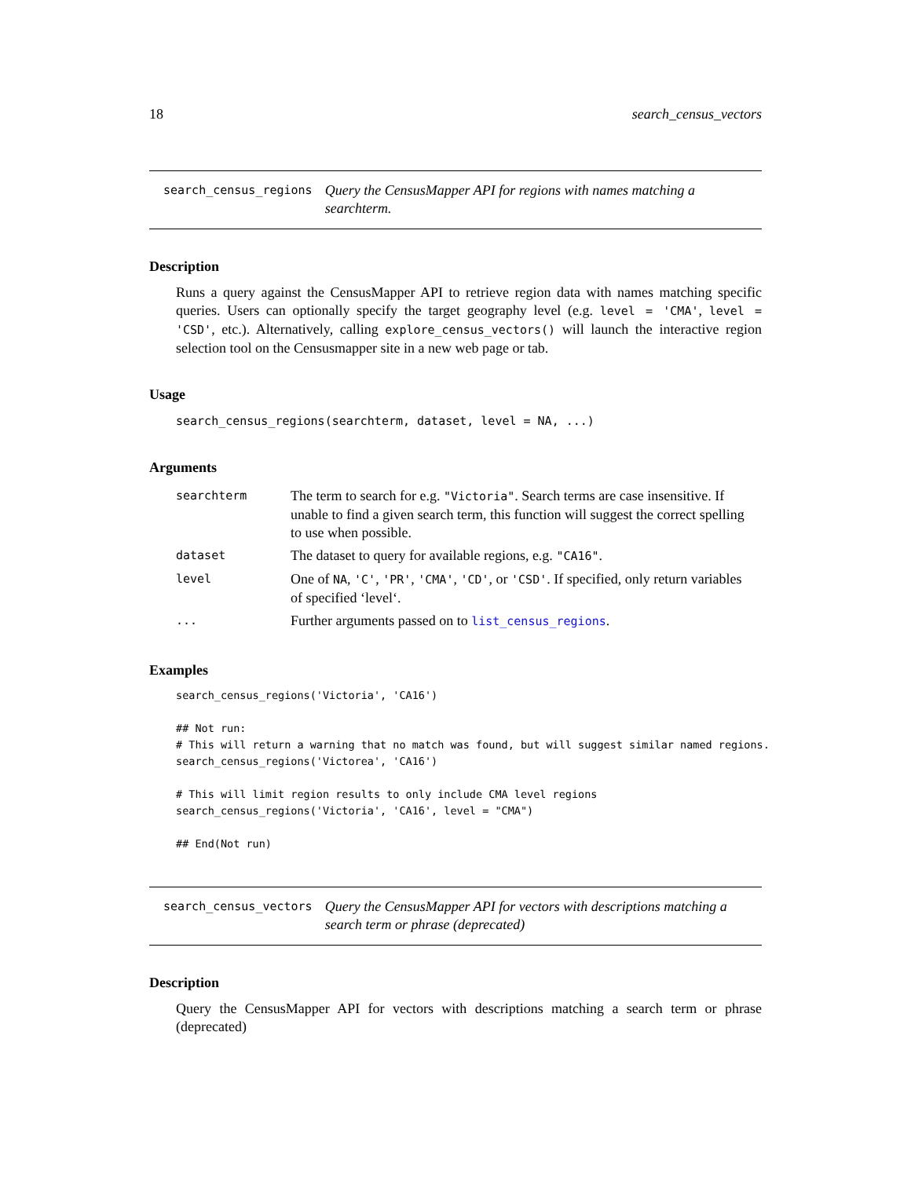18 search_census_vectors
search_census_regions Query the CensusMapper API for regions with names matching a searchterm.
Description
Runs a query against the CensusMapper API to retrieve region data with names matching specific queries. Users can optionally specify the target geography level (e.g. level = 'CMA', level = 'CSD', etc.). Alternatively, calling explore_census_vectors() will launch the interactive region selection tool on the Censusmapper site in a new web page or tab.
Usage
search_census_regions(searchterm, dataset, level = NA, ...)
Arguments
| searchterm | The term to search for e.g. "Victoria" . Search terms are case insensitive. If unable to find a given search term, this function will suggest the correct spelling to use when possible. |
| dataset | The dataset to query for available regions, e.g. "CA16" . |
| level | One of NA , 'C' , 'PR' , 'CMA' , 'CD' , or 'CSD' . If specified, only return variables of specified ‘level‘. |
| ... | Further arguments passed on to list_census_regions . |
Examples
search_census_regions('Victoria', 'CA16')

## Not run:
# This will return a warning that no match was found, but will suggest similar named regions.
search_census_regions('Victorea', 'CA16')

# This will limit region results to only include CMA level regions
search_census_regions('Victoria', 'CA16', level = "CMA")

## End(Not run)
search_census_vectors Query the CensusMapper API for vectors with descriptions matching a search term or phrase (deprecated)
Description
Query the CensusMapper API for vectors with descriptions matching a search term or phrase (deprecated)